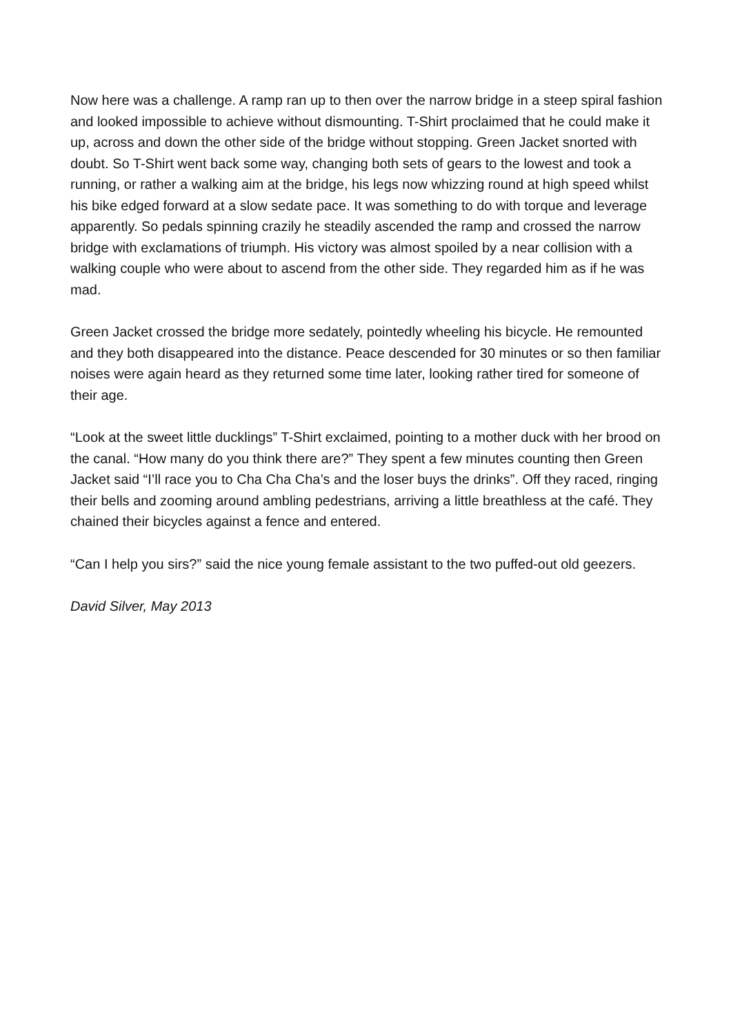Now here was a challenge. A ramp ran up to then over the narrow bridge in a steep spiral fashion and looked impossible to achieve without dismounting. T-Shirt proclaimed that he could make it up, across and down the other side of the bridge without stopping. Green Jacket snorted with doubt. So T-Shirt went back some way, changing both sets of gears to the lowest and took a running, or rather a walking aim at the bridge, his legs now whizzing round at high speed whilst his bike edged forward at a slow sedate pace. It was something to do with torque and leverage apparently. So pedals spinning crazily he steadily ascended the ramp and crossed the narrow bridge with exclamations of triumph. His victory was almost spoiled by a near collision with a walking couple who were about to ascend from the other side. They regarded him as if he was mad.
Green Jacket crossed the bridge more sedately, pointedly wheeling his bicycle. He remounted and they both disappeared into the distance. Peace descended for 30 minutes or so then familiar noises were again heard as they returned some time later, looking rather tired for someone of their age.
“Look at the sweet little ducklings” T-Shirt exclaimed, pointing to a mother duck with her brood on the canal. “How many do you think there are?” They spent a few minutes counting then Green Jacket said “I’ll race you to Cha Cha Cha’s and the loser buys the drinks”. Off they raced, ringing their bells and zooming around ambling pedestrians, arriving a little breathless at the café. They chained their bicycles against a fence and entered.
“Can I help you sirs?” said the nice young female assistant to the two puffed-out old geezers.
David Silver, May 2013